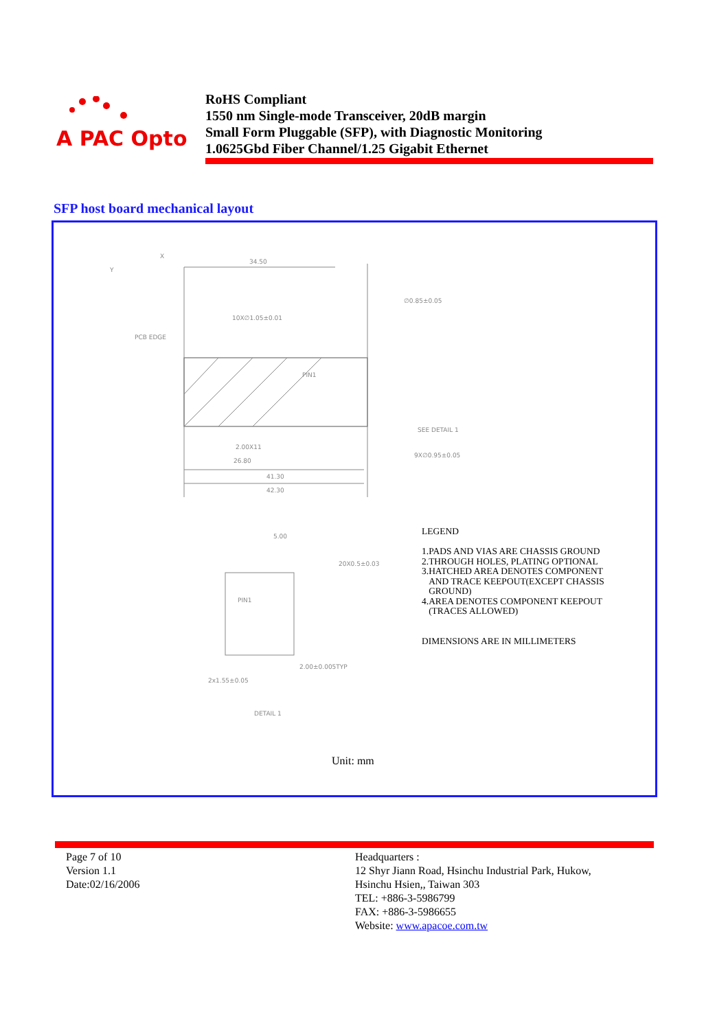A PAC Opto
RoHS Compliant
1550 nm Single-mode Transceiver, 20dB margin
Small Form Pluggable (SFP), with Diagnostic Monitoring
1.0625Gbd Fiber Channel/1.25 Gigabit Ethernet
SFP host board mechanical layout
34.50
X
Y
PCB EDGE
10X∅1.05±0.01
∅0.85±0.05
SEE DETAIL 1
9X∅0.95±0.05
41.30
42.30
26.80
2.00X11
PIN1
5.00
20X0.5±0.03
PIN1
2.00±0.005TYP
2x1.55±0.05
DETAIL 1
LEGEND
1.PADS AND VIAS ARE CHASSIS GROUND
2.THROUGH HOLES, PLATING OPTIONAL
3.HATCHED AREA DENOTES COMPONENT
AND TRACE KEEPOUT(EXCEPT CHASSIS
GROUND)
4.AREA DENOTES COMPONENT KEEPOUT
(TRACES ALLOWED)
DIMENSIONS ARE IN MILLIMETERS
Unit: mm
Page 7 of 10
Version 1.1
Date:02/16/2006
Headquarters :
12 Shyr Jiann Road, Hsinchu Industrial Park, Hukow,
Hsinchu Hsien,, Taiwan 303
TEL: +886-3-5986799
FAX: +886-3-5986655
Website: www.apacoe.com.tw